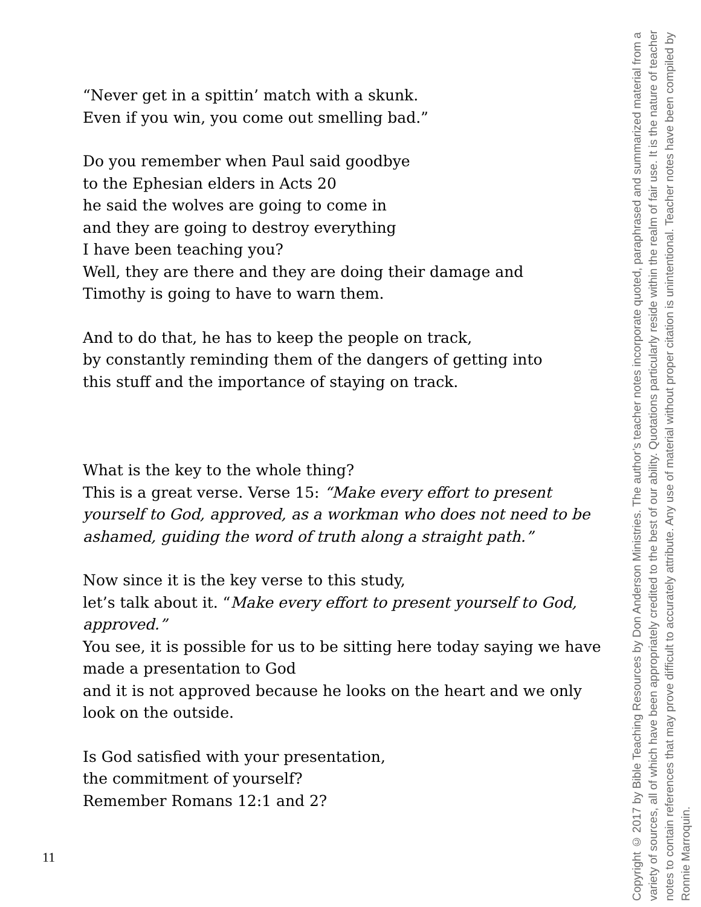“Never get in a spittin’ match with a skunk.
Even if you win, you come out smelling bad.”
Do you remember when Paul said goodbye
to the Ephesian elders in Acts 20
he said the wolves are going to come in
and they are going to destroy everything
I have been teaching you?
Well, they are there and they are doing their damage and
Timothy is going to have to warn them.
And to do that, he has to keep the people on track,
by constantly reminding them of the dangers of getting into
this stuff and the importance of staying on track.
What is the key to the whole thing?
This is a great verse. Verse 15: “Make every effort to present yourself to God, approved, as a workman who does not need to be ashamed, guiding the word of truth along a straight path.”
Now since it is the key verse to this study,
let’s talk about it. “Make every effort to present yourself to God, approved.”
You see, it is possible for us to be sitting here today saying we have made a presentation to God
and it is not approved because he looks on the heart and we only look on the outside.
Is God satisfied with your presentation,
the commitment of yourself?
Remember Romans 12:1 and 2?
Copyright © 2017 by Bible Teaching Resources by Don Anderson Ministries. The author’s teacher notes incorporate quoted, paraphrased and summarized material from a variety of sources, all of which have been appropriately credited to the best of our ability. Quotations particularly reside within the realm of fair use. It is the nature of teacher notes to contain references that may prove difficult to accurately attribute. Any use of material without proper citation is unintentional. Teacher notes have been compiled by Ronnie Marroquin.
11